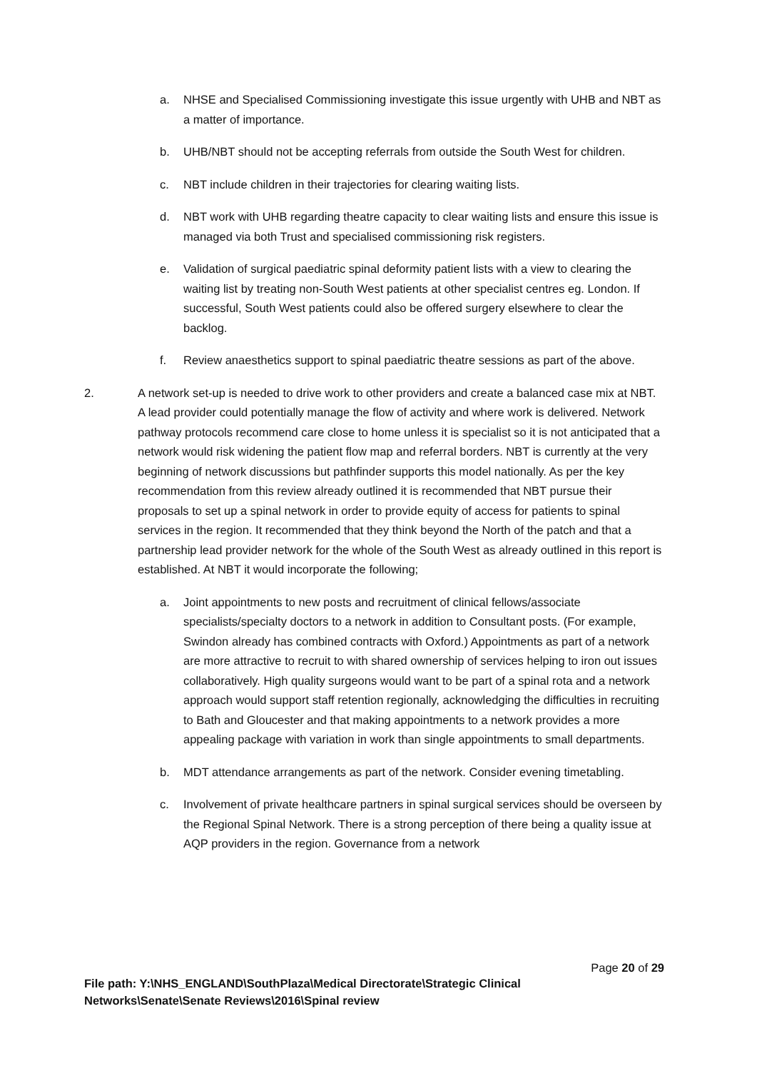a. NHSE and Specialised Commissioning investigate this issue urgently with UHB and NBT as a matter of importance.
b. UHB/NBT should not be accepting referrals from outside the South West for children.
c. NBT include children in their trajectories for clearing waiting lists.
d. NBT work with UHB regarding theatre capacity to clear waiting lists and ensure this issue is managed via both Trust and specialised commissioning risk registers.
e. Validation of surgical paediatric spinal deformity patient lists with a view to clearing the waiting list by treating non-South West patients at other specialist centres eg. London. If successful, South West patients could also be offered surgery elsewhere to clear the backlog.
f. Review anaesthetics support to spinal paediatric theatre sessions as part of the above.
2. A network set-up is needed to drive work to other providers and create a balanced case mix at NBT. A lead provider could potentially manage the flow of activity and where work is delivered. Network pathway protocols recommend care close to home unless it is specialist so it is not anticipated that a network would risk widening the patient flow map and referral borders. NBT is currently at the very beginning of network discussions but pathfinder supports this model nationally. As per the key recommendation from this review already outlined it is recommended that NBT pursue their proposals to set up a spinal network in order to provide equity of access for patients to spinal services in the region. It recommended that they think beyond the North of the patch and that a partnership lead provider network for the whole of the South West as already outlined in this report is established. At NBT it would incorporate the following;
a. Joint appointments to new posts and recruitment of clinical fellows/associate specialists/specialty doctors to a network in addition to Consultant posts. (For example, Swindon already has combined contracts with Oxford.) Appointments as part of a network are more attractive to recruit to with shared ownership of services helping to iron out issues collaboratively. High quality surgeons would want to be part of a spinal rota and a network approach would support staff retention regionally, acknowledging the difficulties in recruiting to Bath and Gloucester and that making appointments to a network provides a more appealing package with variation in work than single appointments to small departments.
b. MDT attendance arrangements as part of the network. Consider evening timetabling.
c. Involvement of private healthcare partners in spinal surgical services should be overseen by the Regional Spinal Network. There is a strong perception of there being a quality issue at AQP providers in the region. Governance from a network
Page 20 of 29
File path: Y:\NHS_ENGLAND\SouthPlaza\Medical Directorate\Strategic Clinical
Networks\Senate\Senate Reviews\2016\Spinal review